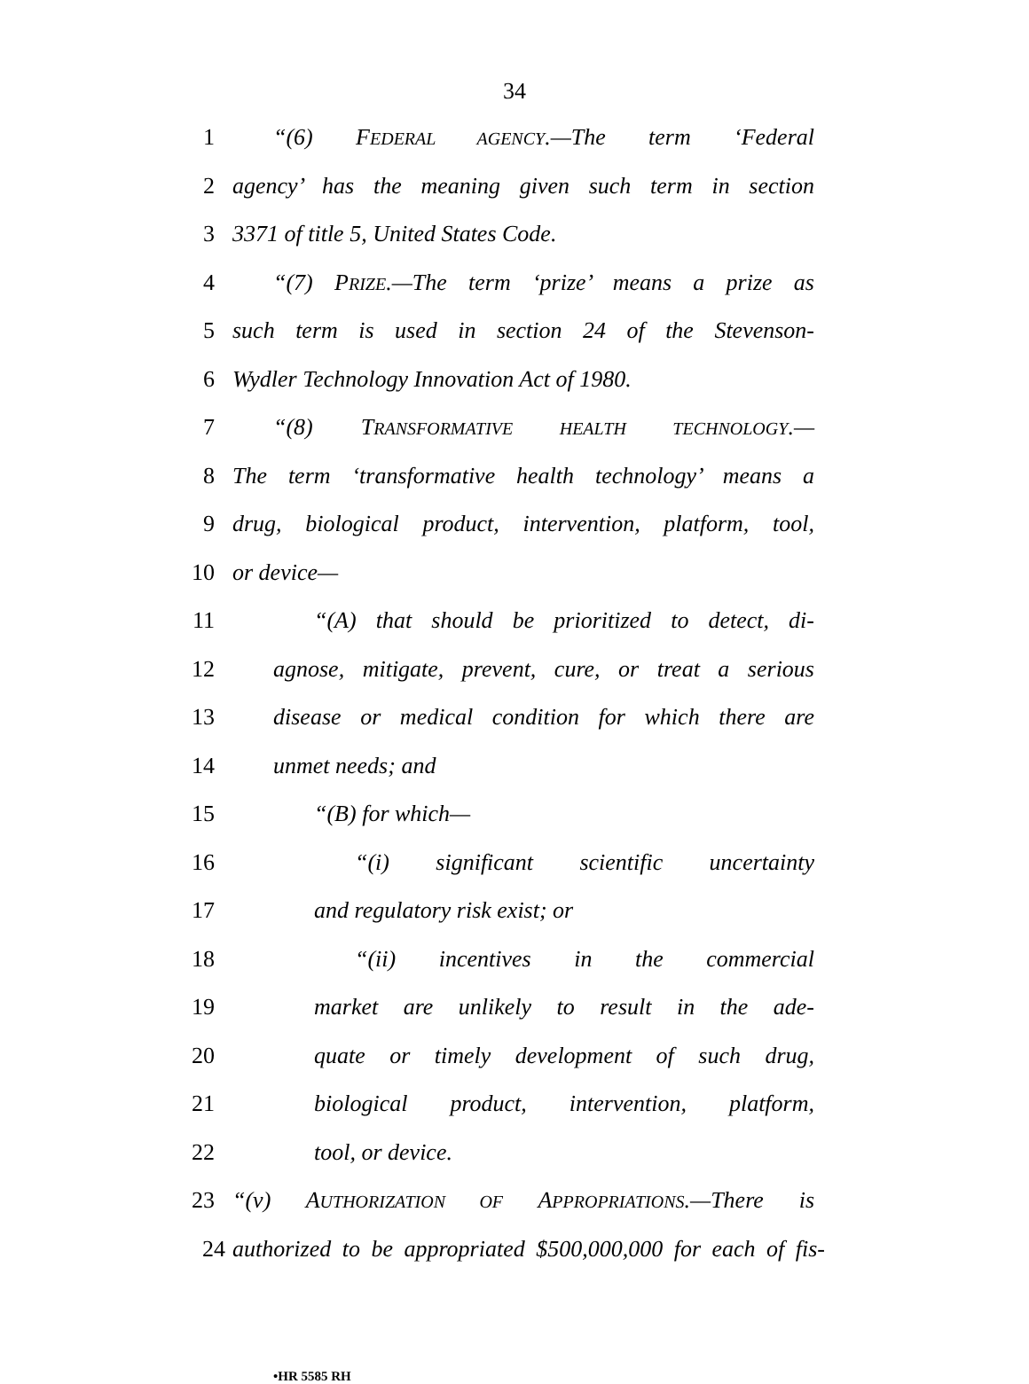34
1 “(6) FEDERAL AGENCY.—The term ‘Federal
2 agency’ has the meaning given such term in section
3 3371 of title 5, United States Code.
4 “(7) PRIZE.—The term ‘prize’ means a prize as
5 such term is used in section 24 of the Stevenson-
6 Wydler Technology Innovation Act of 1980.
7 “(8) TRANSFORMATIVE HEALTH TECHNOLOGY.—
8 The term ‘transformative health technology’ means a
9 drug, biological product, intervention, platform, tool,
10 or device—
11 “(A) that should be prioritized to detect, di-
12 agnose, mitigate, prevent, cure, or treat a serious
13 disease or medical condition for which there are
14 unmet needs; and
15 “(B) for which—
16 “(i) significant scientific uncertainty
17 and regulatory risk exist; or
18 “(ii) incentives in the commercial
19 market are unlikely to result in the ade-
20 quate or timely development of such drug,
21 biological product, intervention, platform,
22 tool, or device.
23 “(v) AUTHORIZATION OF APPROPRIATIONS.—There is
24 authorized to be appropriated $500,000,000 for each of fis-
•HR 5585 RH